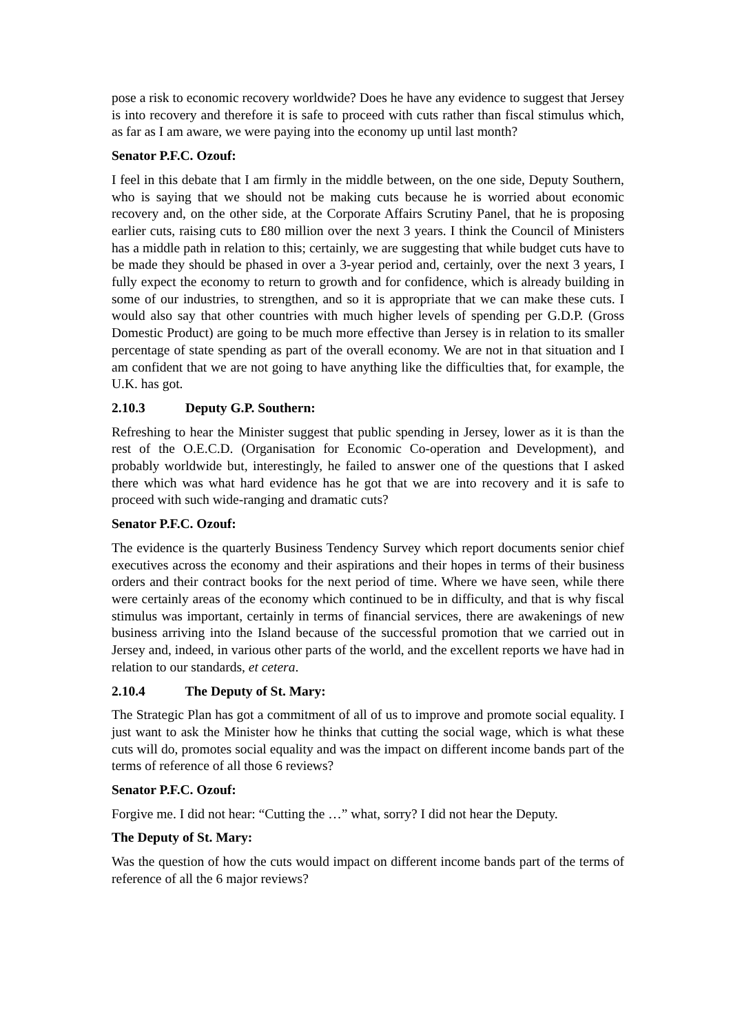pose a risk to economic recovery worldwide? Does he have any evidence to suggest that Jersey is into recovery and therefore it is safe to proceed with cuts rather than fiscal stimulus which, as far as I am aware, we were paying into the economy up until last month?
Senator P.F.C. Ozouf:
I feel in this debate that I am firmly in the middle between, on the one side, Deputy Southern, who is saying that we should not be making cuts because he is worried about economic recovery and, on the other side, at the Corporate Affairs Scrutiny Panel, that he is proposing earlier cuts, raising cuts to £80 million over the next 3 years. I think the Council of Ministers has a middle path in relation to this; certainly, we are suggesting that while budget cuts have to be made they should be phased in over a 3-year period and, certainly, over the next 3 years, I fully expect the economy to return to growth and for confidence, which is already building in some of our industries, to strengthen, and so it is appropriate that we can make these cuts. I would also say that other countries with much higher levels of spending per G.D.P. (Gross Domestic Product) are going to be much more effective than Jersey is in relation to its smaller percentage of state spending as part of the overall economy. We are not in that situation and I am confident that we are not going to have anything like the difficulties that, for example, the U.K. has got.
2.10.3 Deputy G.P. Southern:
Refreshing to hear the Minister suggest that public spending in Jersey, lower as it is than the rest of the O.E.C.D. (Organisation for Economic Co-operation and Development), and probably worldwide but, interestingly, he failed to answer one of the questions that I asked there which was what hard evidence has he got that we are into recovery and it is safe to proceed with such wide-ranging and dramatic cuts?
Senator P.F.C. Ozouf:
The evidence is the quarterly Business Tendency Survey which report documents senior chief executives across the economy and their aspirations and their hopes in terms of their business orders and their contract books for the next period of time. Where we have seen, while there were certainly areas of the economy which continued to be in difficulty, and that is why fiscal stimulus was important, certainly in terms of financial services, there are awakenings of new business arriving into the Island because of the successful promotion that we carried out in Jersey and, indeed, in various other parts of the world, and the excellent reports we have had in relation to our standards, et cetera.
2.10.4 The Deputy of St. Mary:
The Strategic Plan has got a commitment of all of us to improve and promote social equality. I just want to ask the Minister how he thinks that cutting the social wage, which is what these cuts will do, promotes social equality and was the impact on different income bands part of the terms of reference of all those 6 reviews?
Senator P.F.C. Ozouf:
Forgive me. I did not hear: “Cutting the …” what, sorry? I did not hear the Deputy.
The Deputy of St. Mary:
Was the question of how the cuts would impact on different income bands part of the terms of reference of all the 6 major reviews?